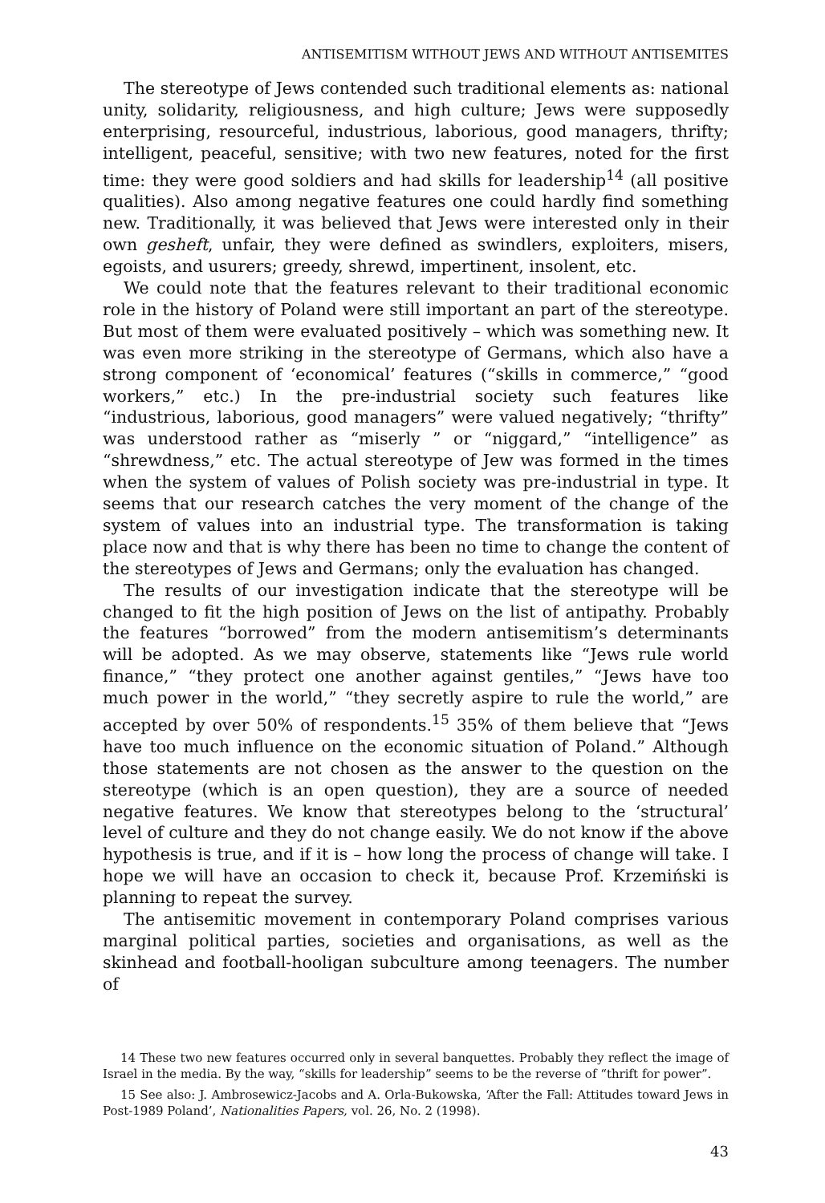ANTISEMITISM WITHOUT JEWS AND WITHOUT ANTISEMITES
The stereotype of Jews contended such traditional elements as: national unity, solidarity, religiousness, and high culture; Jews were supposedly enterprising, resourceful, industrious, laborious, good managers, thrifty; intelligent, peaceful, sensitive; with two new features, noted for the first time: they were good soldiers and had skills for leadership<sup>14</sup> (all positive qualities). Also among negative features one could hardly find something new. Traditionally, it was believed that Jews were interested only in their own gesheft, unfair, they were defined as swindlers, exploiters, misers, egoists, and usurers; greedy, shrewd, impertinent, insolent, etc.
We could note that the features relevant to their traditional economic role in the history of Poland were still important an part of the stereotype. But most of them were evaluated positively – which was something new. It was even more striking in the stereotype of Germans, which also have a strong component of ‘economical’ features (“skills in commerce,” “good workers,” etc.) In the pre-industrial society such features like “industrious, laborious, good managers” were valued negatively; “thrifty” was understood rather as “miserly ” or “niggard,” “intelligence” as “shrewdness,” etc. The actual stereotype of Jew was formed in the times when the system of values of Polish society was pre-industrial in type. It seems that our research catches the very moment of the change of the system of values into an industrial type. The transformation is taking place now and that is why there has been no time to change the content of the stereotypes of Jews and Germans; only the evaluation has changed.
The results of our investigation indicate that the stereotype will be changed to fit the high position of Jews on the list of antipathy. Probably the features “borrowed” from the modern antisemitism’s determinants will be adopted. As we may observe, statements like “Jews rule world finance,” “they protect one another against gentiles,” “Jews have too much power in the world,” “they secretly aspire to rule the world,” are accepted by over 50% of respondents.<sup>15</sup> 35% of them believe that “Jews have too much influence on the economic situation of Poland.” Although those statements are not chosen as the answer to the question on the stereotype (which is an open question), they are a source of needed negative features. We know that stereotypes belong to the ‘structural’ level of culture and they do not change easily. We do not know if the above hypothesis is true, and if it is – how long the process of change will take. I hope we will have an occasion to check it, because Prof. Krzemiński is planning to repeat the survey.
The antisemitic movement in contemporary Poland comprises various marginal political parties, societies and organisations, as well as the skinhead and football-hooligan subculture among teenagers. The number of
14 These two new features occurred only in several banquettes. Probably they reflect the image of Israel in the media. By the way, “skills for leadership” seems to be the reverse of “thrift for power”.
15 See also: J. Ambrosewicz-Jacobs and A. Orla-Bukowska, ‘After the Fall: Attitudes toward Jews in Post-1989 Poland’, Nationalities Papers, vol. 26, No. 2 (1998).
43